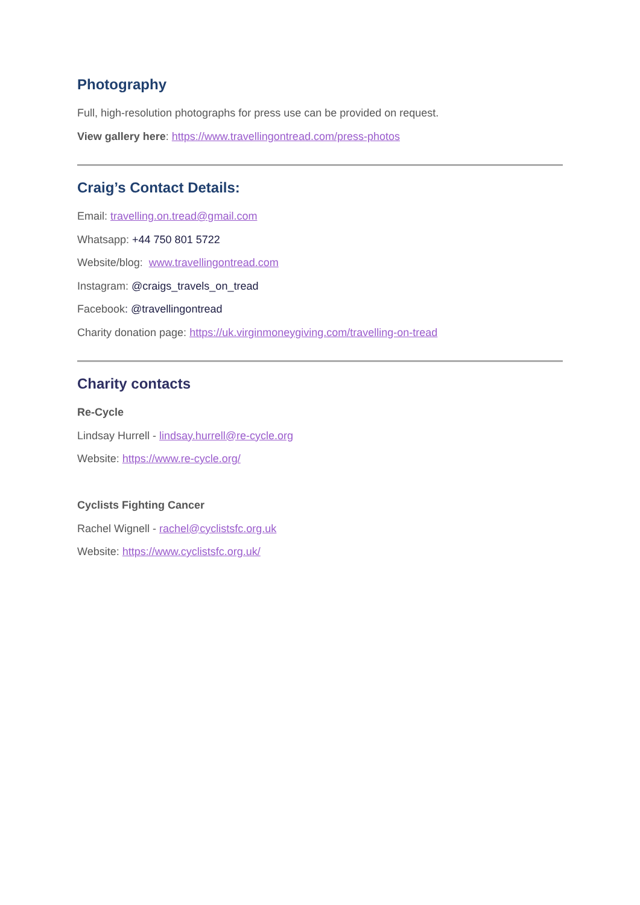Photography
Full, high-resolution photographs for press use can be provided on request.
View gallery here: https://www.travellingontread.com/press-photos
Craig’s Contact Details:
Email: travelling.on.tread@gmail.com
Whatsapp: +44 750 801 5722
Website/blog: www.travellingontread.com
Instagram: @craigs_travels_on_tread
Facebook: @travellingontread
Charity donation page: https://uk.virginmoneygiving.com/travelling-on-tread
Charity contacts
Re-Cycle
Lindsay Hurrell - lindsay.hurrell@re-cycle.org
Website: https://www.re-cycle.org/
Cyclists Fighting Cancer
Rachel Wignell - rachel@cyclistsfc.org.uk
Website: https://www.cyclistsfc.org.uk/